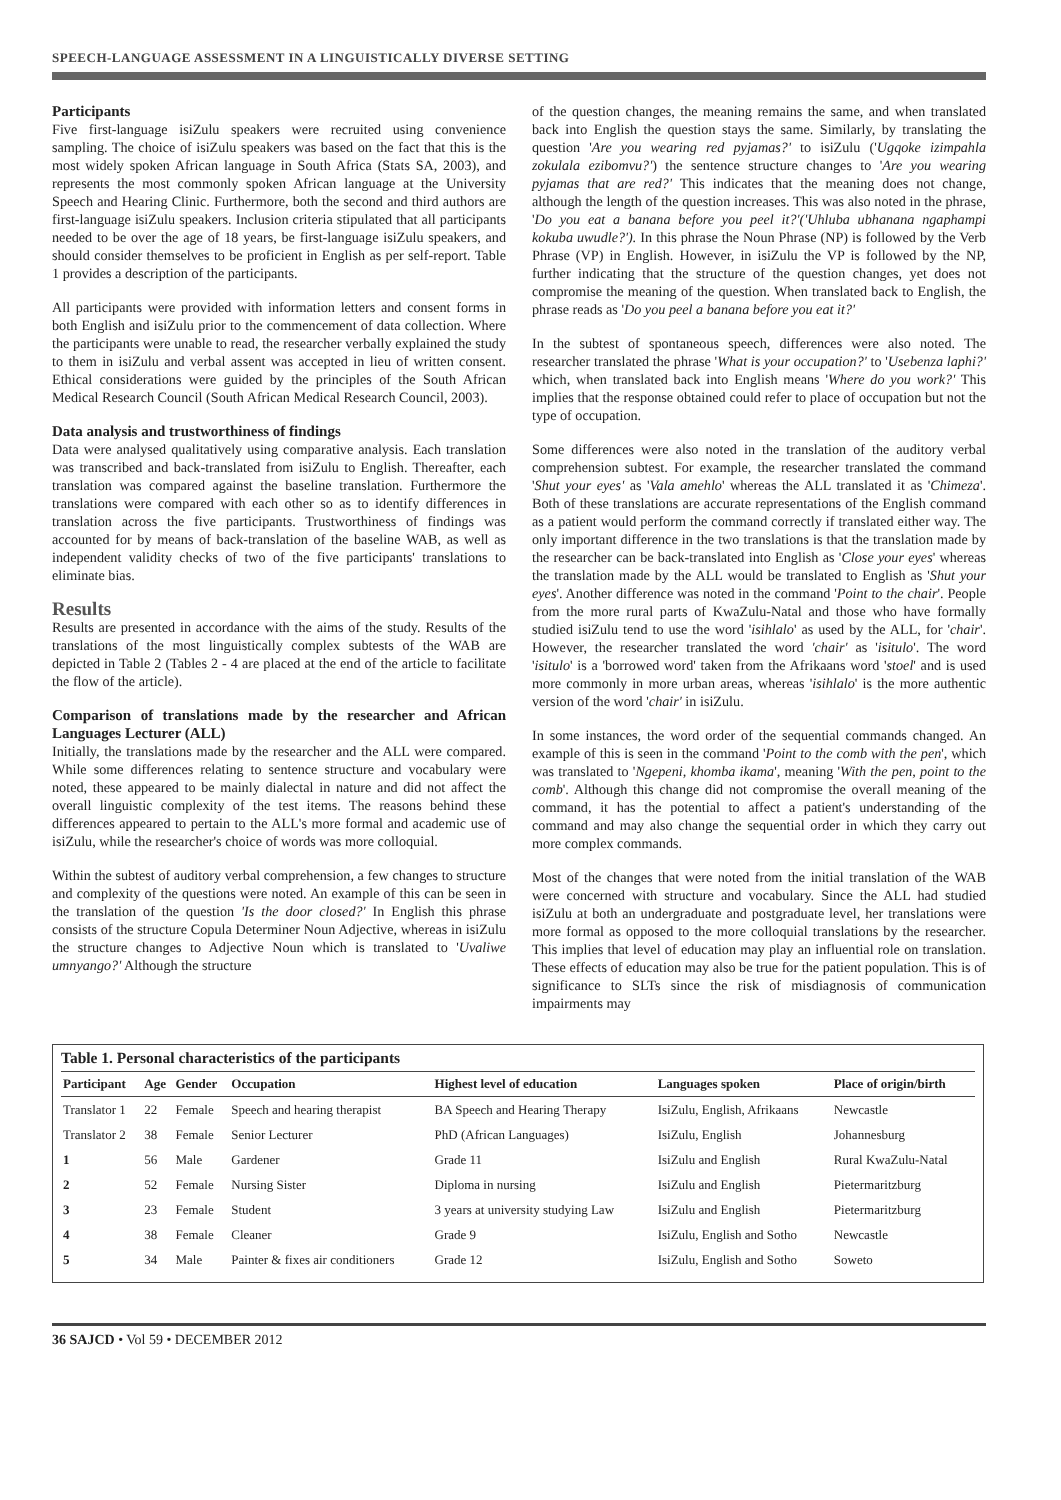SPEECH-LANGUAGE ASSESSMENT IN A LINGUISTICALLY DIVERSE SETTING
Participants
Five first-language isiZulu speakers were recruited using convenience sampling. The choice of isiZulu speakers was based on the fact that this is the most widely spoken African language in South Africa (Stats SA, 2003), and represents the most commonly spoken African language at the University Speech and Hearing Clinic. Furthermore, both the second and third authors are first-language isiZulu speakers. Inclusion criteria stipulated that all participants needed to be over the age of 18 years, be first-language isiZulu speakers, and should consider themselves to be proficient in English as per self-report. Table 1 provides a description of the participants.
All participants were provided with information letters and consent forms in both English and isiZulu prior to the commencement of data collection. Where the participants were unable to read, the researcher verbally explained the study to them in isiZulu and verbal assent was accepted in lieu of written consent. Ethical considerations were guided by the principles of the South African Medical Research Council (South African Medical Research Council, 2003).
Data analysis and trustworthiness of findings
Data were analysed qualitatively using comparative analysis. Each translation was transcribed and back-translated from isiZulu to English. Thereafter, each translation was compared against the baseline translation. Furthermore the translations were compared with each other so as to identify differences in translation across the five participants. Trustworthiness of findings was accounted for by means of back-translation of the baseline WAB, as well as independent validity checks of two of the five participants' translations to eliminate bias.
Results
Results are presented in accordance with the aims of the study. Results of the translations of the most linguistically complex subtests of the WAB are depicted in Table 2 (Tables 2 - 4 are placed at the end of the article to facilitate the flow of the article).
Comparison of translations made by the researcher and African Languages Lecturer (ALL)
Initially, the translations made by the researcher and the ALL were compared. While some differences relating to sentence structure and vocabulary were noted, these appeared to be mainly dialectal in nature and did not affect the overall linguistic complexity of the test items. The reasons behind these differences appeared to pertain to the ALL's more formal and academic use of isiZulu, while the researcher's choice of words was more colloquial.
Within the subtest of auditory verbal comprehension, a few changes to structure and complexity of the questions were noted. An example of this can be seen in the translation of the question 'Is the door closed?' In English this phrase consists of the structure Copula Determiner Noun Adjective, whereas in isiZulu the structure changes to Adjective Noun which is translated to 'Uvaliwe umnyango?' Although the structure
of the question changes, the meaning remains the same, and when translated back into English the question stays the same. Similarly, by translating the question 'Are you wearing red pyjamas?' to isiZulu ('Ugqoke izimpahla zokulala ezibomvu?') the sentence structure changes to 'Are you wearing pyjamas that are red?' This indicates that the meaning does not change, although the length of the question increases. This was also noted in the phrase, 'Do you eat a banana before you peel it?'('Uhluba ubhanana ngaphampi kokuba uwudle?'). In this phrase the Noun Phrase (NP) is followed by the Verb Phrase (VP) in English. However, in isiZulu the VP is followed by the NP, further indicating that the structure of the question changes, yet does not compromise the meaning of the question. When translated back to English, the phrase reads as 'Do you peel a banana before you eat it?'
In the subtest of spontaneous speech, differences were also noted. The researcher translated the phrase 'What is your occupation?' to 'Usebenza laphi?' which, when translated back into English means 'Where do you work?' This implies that the response obtained could refer to place of occupation but not the type of occupation.
Some differences were also noted in the translation of the auditory verbal comprehension subtest. For example, the researcher translated the command 'Shut your eyes' as 'Vala amehlo' whereas the ALL translated it as 'Chimeza'. Both of these translations are accurate representations of the English command as a patient would perform the command correctly if translated either way. The only important difference in the two translations is that the translation made by the researcher can be back-translated into English as 'Close your eyes' whereas the translation made by the ALL would be translated to English as 'Shut your eyes'. Another difference was noted in the command 'Point to the chair'. People from the more rural parts of KwaZulu-Natal and those who have formally studied isiZulu tend to use the word 'isihlalo' as used by the ALL, for 'chair'. However, the researcher translated the word 'chair' as 'isitulo'. The word 'isitulo' is a 'borrowed word' taken from the Afrikaans word 'stoel' and is used more commonly in more urban areas, whereas 'isihlalo' is the more authentic version of the word 'chair' in isiZulu.
In some instances, the word order of the sequential commands changed. An example of this is seen in the command 'Point to the comb with the pen', which was translated to 'Ngepeni, khomba ikama', meaning 'With the pen, point to the comb'. Although this change did not compromise the overall meaning of the command, it has the potential to affect a patient's understanding of the command and may also change the sequential order in which they carry out more complex commands.
Most of the changes that were noted from the initial translation of the WAB were concerned with structure and vocabulary. Since the ALL had studied isiZulu at both an undergraduate and postgraduate level, her translations were more formal as opposed to the more colloquial translations by the researcher. This implies that level of education may play an influential role on translation. These effects of education may also be true for the patient population. This is of significance to SLTs since the risk of misdiagnosis of communication impairments may
Table 1. Personal characteristics of the participants
| Participant | Age | Gender | Occupation | Highest level of education | Languages spoken | Place of origin/birth |
| --- | --- | --- | --- | --- | --- | --- |
| Translator 1 | 22 | Female | Speech and hearing therapist | BA Speech and Hearing Therapy | IsiZulu, English, Afrikaans | Newcastle |
| Translator 2 | 38 | Female | Senior Lecturer | PhD (African Languages) | IsiZulu, English | Johannesburg |
| 1 | 56 | Male | Gardener | Grade 11 | IsiZulu and English | Rural KwaZulu-Natal |
| 2 | 52 | Female | Nursing Sister | Diploma in nursing | IsiZulu and English | Pietermaritzburg |
| 3 | 23 | Female | Student | 3 years at university studying Law | IsiZulu and English | Pietermaritzburg |
| 4 | 38 | Female | Cleaner | Grade 9 | IsiZulu, English and Sotho | Newcastle |
| 5 | 34 | Male | Painter & fixes air conditioners | Grade 12 | IsiZulu, English and Sotho | Soweto |
36 SAJCD • Vol 59 • DECEMBER 2012